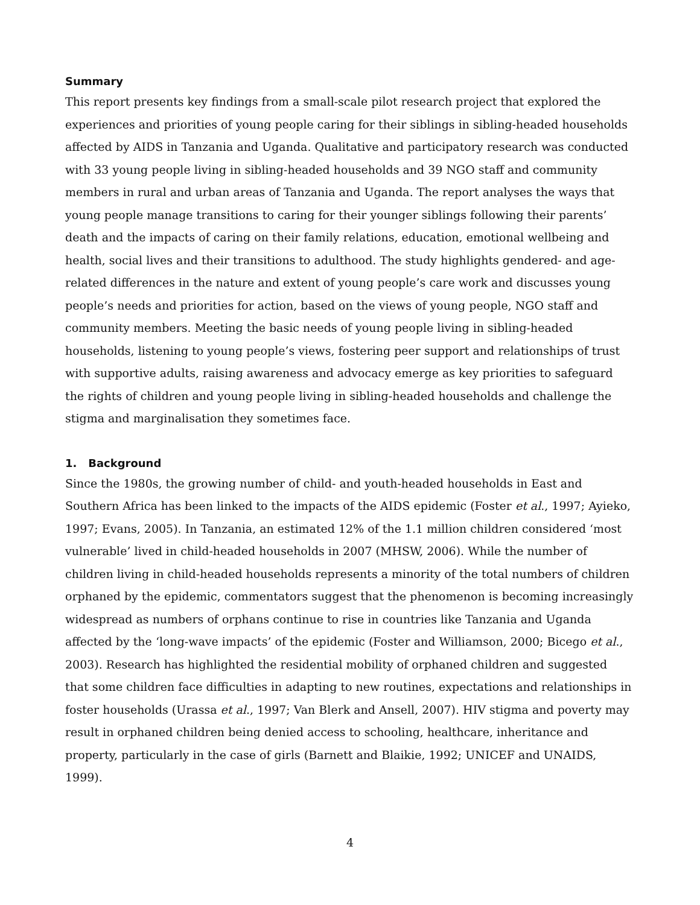Summary
This report presents key findings from a small-scale pilot research project that explored the experiences and priorities of young people caring for their siblings in sibling-headed households affected by AIDS in Tanzania and Uganda. Qualitative and participatory research was conducted with 33 young people living in sibling-headed households and 39 NGO staff and community members in rural and urban areas of Tanzania and Uganda. The report analyses the ways that young people manage transitions to caring for their younger siblings following their parents’ death and the impacts of caring on their family relations, education, emotional wellbeing and health, social lives and their transitions to adulthood. The study highlights gendered- and age-related differences in the nature and extent of young people’s care work and discusses young people’s needs and priorities for action, based on the views of young people, NGO staff and community members. Meeting the basic needs of young people living in sibling-headed households, listening to young people’s views, fostering peer support and relationships of trust with supportive adults, raising awareness and advocacy emerge as key priorities to safeguard the rights of children and young people living in sibling-headed households and challenge the stigma and marginalisation they sometimes face.
1. Background
Since the 1980s, the growing number of child- and youth-headed households in East and Southern Africa has been linked to the impacts of the AIDS epidemic (Foster et al., 1997; Ayieko, 1997; Evans, 2005). In Tanzania, an estimated 12% of the 1.1 million children considered ‘most vulnerable’ lived in child-headed households in 2007 (MHSW, 2006). While the number of children living in child-headed households represents a minority of the total numbers of children orphaned by the epidemic, commentators suggest that the phenomenon is becoming increasingly widespread as numbers of orphans continue to rise in countries like Tanzania and Uganda affected by the ‘long-wave impacts’ of the epidemic (Foster and Williamson, 2000; Bicego et al., 2003). Research has highlighted the residential mobility of orphaned children and suggested that some children face difficulties in adapting to new routines, expectations and relationships in foster households (Urassa et al., 1997; Van Blerk and Ansell, 2007). HIV stigma and poverty may result in orphaned children being denied access to schooling, healthcare, inheritance and property, particularly in the case of girls (Barnett and Blaikie, 1992; UNICEF and UNAIDS, 1999).
4